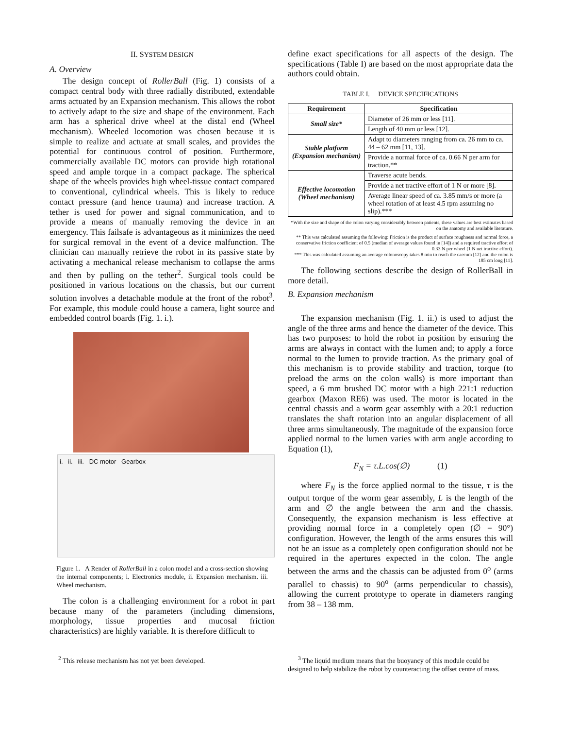II. SYSTEM DESIGN
A. Overview
The design concept of RollerBall (Fig. 1) consists of a compact central body with three radially distributed, extendable arms actuated by an Expansion mechanism. This allows the robot to actively adapt to the size and shape of the environment. Each arm has a spherical drive wheel at the distal end (Wheel mechanism). Wheeled locomotion was chosen because it is simple to realize and actuate at small scales, and provides the potential for continuous control of position. Furthermore, commercially available DC motors can provide high rotational speed and ample torque in a compact package. The spherical shape of the wheels provides high wheel-tissue contact compared to conventional, cylindrical wheels. This is likely to reduce contact pressure (and hence trauma) and increase traction. A tether is used for power and signal communication, and to provide a means of manually removing the device in an emergency. This failsafe is advantageous as it minimizes the need for surgical removal in the event of a device malfunction. The clinician can manually retrieve the robot in its passive state by activating a mechanical release mechanism to collapse the arms and then by pulling on the tether<sup>2</sup>. Surgical tools could be positioned in various locations on the chassis, but our current solution involves a detachable module at the front of the robot<sup>3</sup>. For example, this module could house a camera, light source and embedded control boards (Fig. 1. i.).
i. ii. iii. DC motor Gearbox
Figure 1. A Render of RollerBall in a colon model and a cross-section showing the internal components; i. Electronics module, ii. Expansion mechanism. iii. Wheel mechanism.
The colon is a challenging environment for a robot in part because many of the parameters (including dimensions, morphology, tissue properties and mucosal friction characteristics) are highly variable. It is therefore difficult to
define exact specifications for all aspects of the design. The specifications (Table I) are based on the most appropriate data the authors could obtain.
TABLE I. DEVICE SPECIFICATIONS
| Requirement | Specification |
| --- | --- |
| Small size* | Diameter of 26 mm or less [11]. |
| | Length of 40 mm or less [12]. |
| Stable platform (Expansion mechanism) | Adapt to diameters ranging from ca. 26 mm to ca. 44 – 62 mm [11, 13]. |
| | Provide a normal force of ca. 0.66 N per arm for traction.** |
| Effective locomotion (Wheel mechanism) | Traverse acute bends. |
| | Provide a net tractive effort of 1 N or more [8]. |
| | Average linear speed of ca. 3.85 mm/s or more (a wheel rotation of at least 4.5 rpm assuming no slip).*** |
*With the size and shape of the colon varying considerably between patients, these values are best estimates based on the anatomy and available literature.
** This was calculated assuming the following: Friction is the product of surface roughness and normal force, a conservative friction coefficient of 0.5 (median of average values found in [14]) and a required tractive effort of 0.33 N per wheel (1 N net tractive effort).
*** This was calculated assuming an average colonoscopy takes 8 min to reach the caecum [12] and the colon is 185 cm long [11].
The following sections describe the design of RollerBall in more detail.
B. Expansion mechanism
The expansion mechanism (Fig. 1. ii.) is used to adjust the angle of the three arms and hence the diameter of the device. This has two purposes: to hold the robot in position by ensuring the arms are always in contact with the lumen and; to apply a force normal to the lumen to provide traction. As the primary goal of this mechanism is to provide stability and traction, torque (to preload the arms on the colon walls) is more important than speed, a 6 mm brushed DC motor with a high 221:1 reduction gearbox (Maxon RE6) was used. The motor is located in the central chassis and a worm gear assembly with a 20:1 reduction translates the shaft rotation into an angular displacement of all three arms simultaneously. The magnitude of the expansion force applied normal to the lumen varies with arm angle according to Equation (1),
F<sub>N</sub> = τ.L.cos(∅) (1)
where F<sub>N</sub> is the force applied normal to the tissue, τ is the output torque of the worm gear assembly, L is the length of the arm and ∅ the angle between the arm and the chassis. Consequently, the expansion mechanism is less effective at providing normal force in a completely open (∅ = 90°) configuration. However, the length of the arms ensures this will not be an issue as a completely open configuration should not be required in the apertures expected in the colon. The angle between the arms and the chassis can be adjusted from 0<sup>o</sup> (arms parallel to chassis) to 90<sup>o</sup> (arms perpendicular to chassis), allowing the current prototype to operate in diameters ranging from 38 – 138 mm.
<sup>2</sup> This release mechanism has not yet been developed.
<sup>3</sup> The liquid medium means that the buoyancy of this module could be designed to help stabilize the robot by counteracting the offset centre of mass.